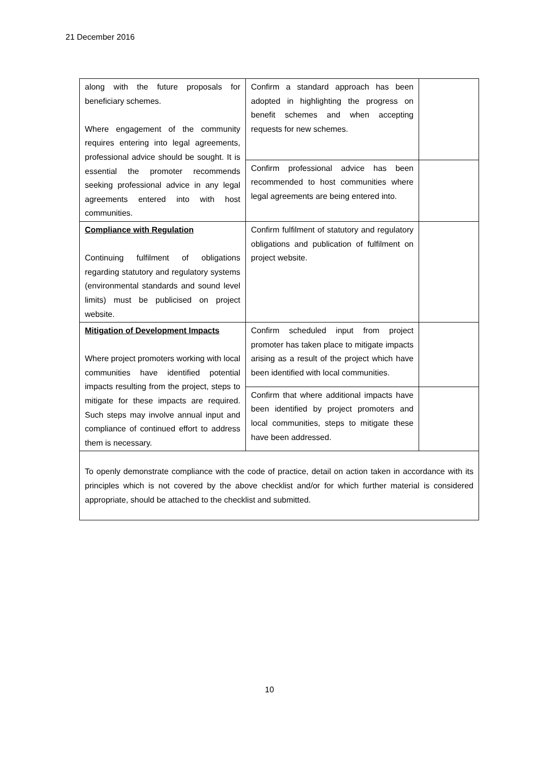21 December 2016
| along with the future proposals for beneficiary schemes. Where engagement of the community requires entering into legal agreements, professional advice should be sought. It is essential the promoter recommends seeking professional advice in any legal agreements entered into with host communities. | Confirm a standard approach has been adopted in highlighting the progress on benefit schemes and when accepting requests for new schemes. | |
| | Confirm professional advice has been recommended to host communities where legal agreements are being entered into. | |
| Compliance with Regulation Continuing fulfilment of obligations regarding statutory and regulatory systems (environmental standards and sound level limits) must be publicised on project website. | Confirm fulfilment of statutory and regulatory obligations and publication of fulfilment on project website. | |
| Mitigation of Development Impacts Where project promoters working with local communities have identified potential impacts resulting from the project, steps to mitigate for these impacts are required. Such steps may involve annual input and compliance of continued effort to address them is necessary. | Confirm scheduled input from project promoter has taken place to mitigate impacts arising as a result of the project which have been identified with local communities. | |
| | Confirm that where additional impacts have been identified by project promoters and local communities, steps to mitigate these have been addressed. | |
| To openly demonstrate compliance with the code of practice, detail on action taken in accordance with its principles which is not covered by the above checklist and/or for which further material is considered appropriate, should be attached to the checklist and submitted. | | |
10